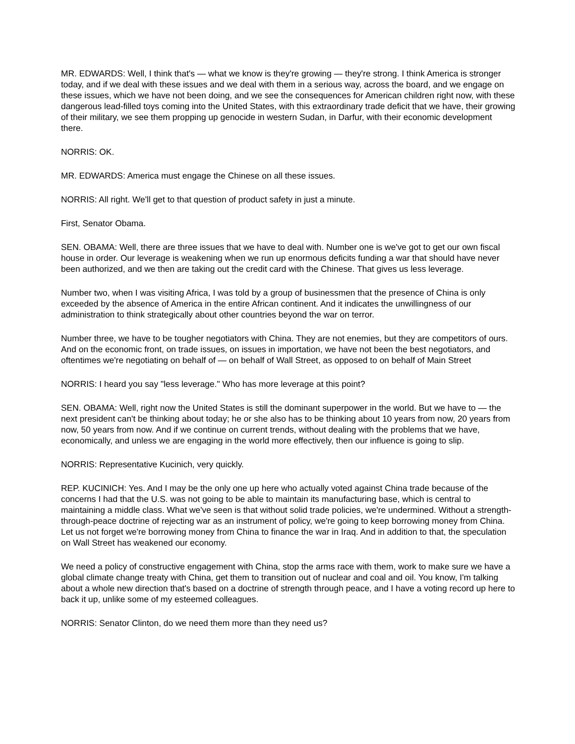MR. EDWARDS: Well, I think that's — what we know is they're growing — they're strong. I think America is stronger today, and if we deal with these issues and we deal with them in a serious way, across the board, and we engage on these issues, which we have not been doing, and we see the consequences for American children right now, with these dangerous lead-filled toys coming into the United States, with this extraordinary trade deficit that we have, their growing of their military, we see them propping up genocide in western Sudan, in Darfur, with their economic development there.
NORRIS: OK.
MR. EDWARDS: America must engage the Chinese on all these issues.
NORRIS: All right. We'll get to that question of product safety in just a minute.
First, Senator Obama.
SEN. OBAMA: Well, there are three issues that we have to deal with. Number one is we've got to get our own fiscal house in order. Our leverage is weakening when we run up enormous deficits funding a war that should have never been authorized, and we then are taking out the credit card with the Chinese. That gives us less leverage.
Number two, when I was visiting Africa, I was told by a group of businessmen that the presence of China is only exceeded by the absence of America in the entire African continent. And it indicates the unwillingness of our administration to think strategically about other countries beyond the war on terror.
Number three, we have to be tougher negotiators with China. They are not enemies, but they are competitors of ours. And on the economic front, on trade issues, on issues in importation, we have not been the best negotiators, and oftentimes we're negotiating on behalf of — on behalf of Wall Street, as opposed to on behalf of Main Street
NORRIS: I heard you say "less leverage." Who has more leverage at this point?
SEN. OBAMA: Well, right now the United States is still the dominant superpower in the world. But we have to — the next president can't be thinking about today; he or she also has to be thinking about 10 years from now, 20 years from now, 50 years from now. And if we continue on current trends, without dealing with the problems that we have, economically, and unless we are engaging in the world more effectively, then our influence is going to slip.
NORRIS: Representative Kucinich, very quickly.
REP. KUCINICH: Yes. And I may be the only one up here who actually voted against China trade because of the concerns I had that the U.S. was not going to be able to maintain its manufacturing base, which is central to maintaining a middle class. What we've seen is that without solid trade policies, we're undermined. Without a strength-through-peace doctrine of rejecting war as an instrument of policy, we're going to keep borrowing money from China. Let us not forget we're borrowing money from China to finance the war in Iraq. And in addition to that, the speculation on Wall Street has weakened our economy.
We need a policy of constructive engagement with China, stop the arms race with them, work to make sure we have a global climate change treaty with China, get them to transition out of nuclear and coal and oil. You know, I'm talking about a whole new direction that's based on a doctrine of strength through peace, and I have a voting record up here to back it up, unlike some of my esteemed colleagues.
NORRIS: Senator Clinton, do we need them more than they need us?